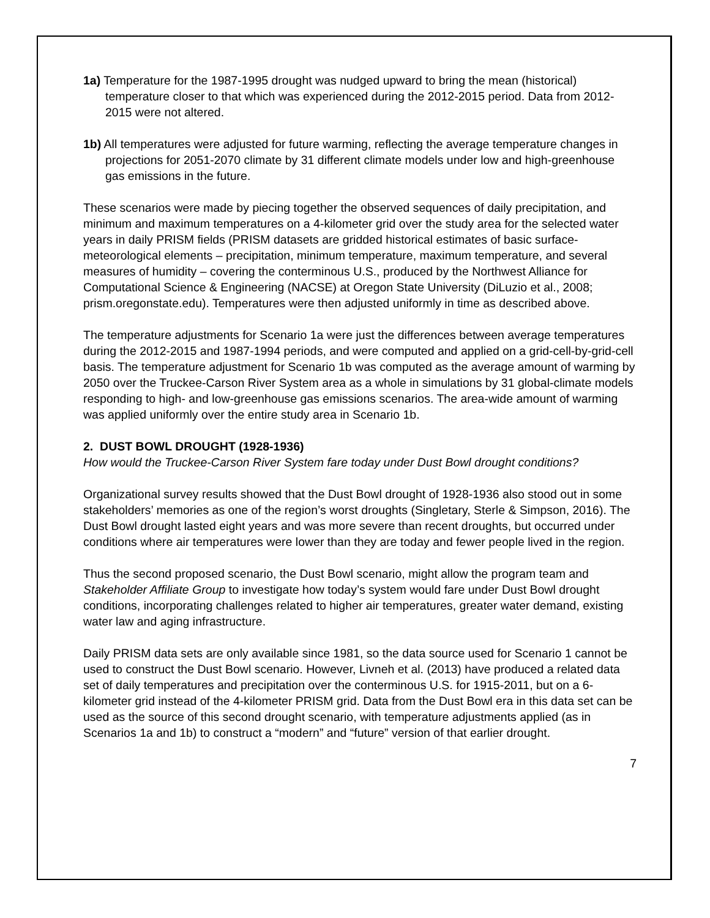1a) Temperature for the 1987-1995 drought was nudged upward to bring the mean (historical) temperature closer to that which was experienced during the 2012-2015 period. Data from 2012-2015 were not altered.
1b) All temperatures were adjusted for future warming, reflecting the average temperature changes in projections for 2051-2070 climate by 31 different climate models under low and high-greenhouse gas emissions in the future.
These scenarios were made by piecing together the observed sequences of daily precipitation, and minimum and maximum temperatures on a 4-kilometer grid over the study area for the selected water years in daily PRISM fields (PRISM datasets are gridded historical estimates of basic surface-meteorological elements – precipitation, minimum temperature, maximum temperature, and several measures of humidity – covering the conterminous U.S., produced by the Northwest Alliance for Computational Science & Engineering (NACSE) at Oregon State University (DiLuzio et al., 2008; prism.oregonstate.edu). Temperatures were then adjusted uniformly in time as described above.
The temperature adjustments for Scenario 1a were just the differences between average temperatures during the 2012-2015 and 1987-1994 periods, and were computed and applied on a grid-cell-by-grid-cell basis. The temperature adjustment for Scenario 1b was computed as the average amount of warming by 2050 over the Truckee-Carson River System area as a whole in simulations by 31 global-climate models responding to high- and low-greenhouse gas emissions scenarios. The area-wide amount of warming was applied uniformly over the entire study area in Scenario 1b.
2. DUST BOWL DROUGHT (1928-1936)
How would the Truckee-Carson River System fare today under Dust Bowl drought conditions?
Organizational survey results showed that the Dust Bowl drought of 1928-1936 also stood out in some stakeholders’ memories as one of the region’s worst droughts (Singletary, Sterle & Simpson, 2016). The Dust Bowl drought lasted eight years and was more severe than recent droughts, but occurred under conditions where air temperatures were lower than they are today and fewer people lived in the region.
Thus the second proposed scenario, the Dust Bowl scenario, might allow the program team and Stakeholder Affiliate Group to investigate how today’s system would fare under Dust Bowl drought conditions, incorporating challenges related to higher air temperatures, greater water demand, existing water law and aging infrastructure.
Daily PRISM data sets are only available since 1981, so the data source used for Scenario 1 cannot be used to construct the Dust Bowl scenario. However, Livneh et al. (2013) have produced a related data set of daily temperatures and precipitation over the conterminous U.S. for 1915-2011, but on a 6-kilometer grid instead of the 4-kilometer PRISM grid. Data from the Dust Bowl era in this data set can be used as the source of this second drought scenario, with temperature adjustments applied (as in Scenarios 1a and 1b) to construct a “modern” and “future” version of that earlier drought.
7